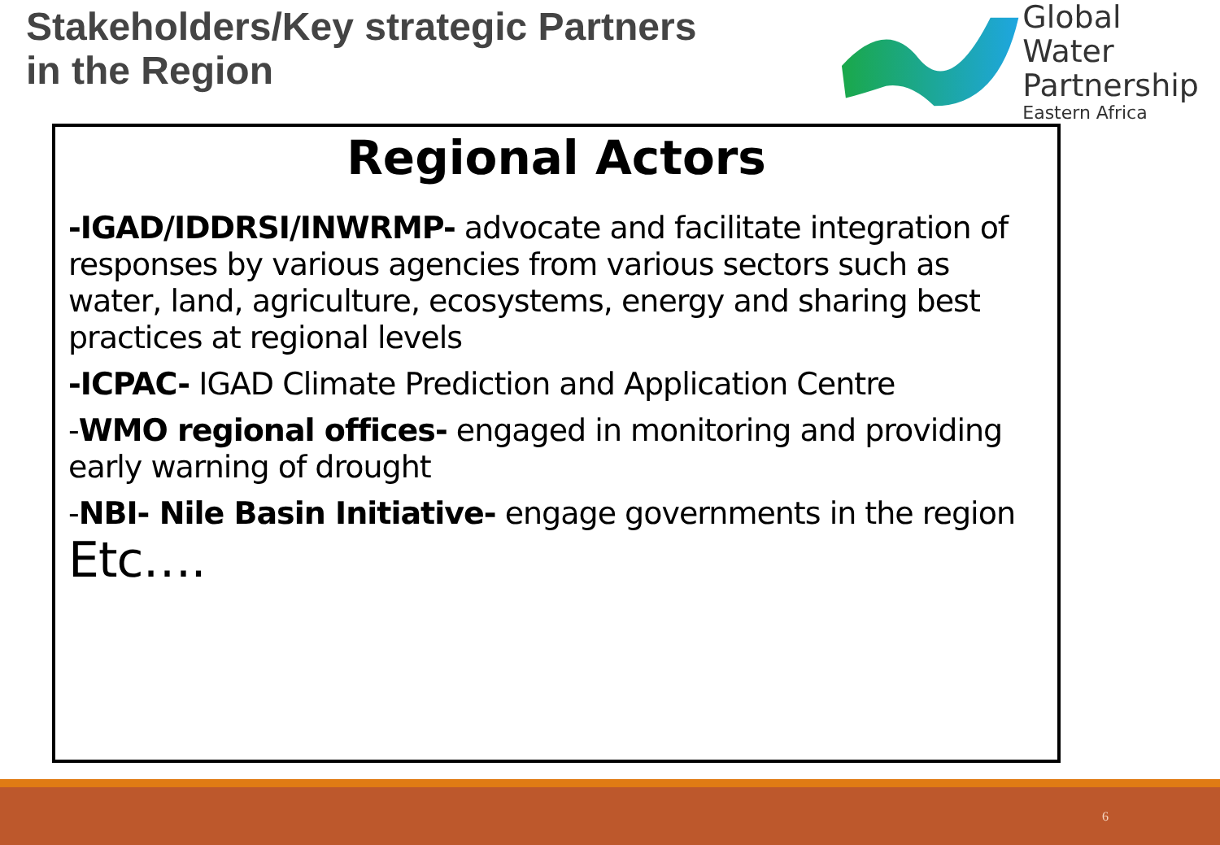Stakeholders/Key strategic Partners
in the Region
Global Water
Partnership
Eastern Africa
Regional Actors
-IGAD/IDDRSI/INWRMP- advocate and facilitate integration of responses by various agencies from various sectors such as water, land, agriculture, ecosystems, energy and sharing best practices at regional levels
-ICPAC- IGAD Climate Prediction and Application Centre
-WMO regional offices- engaged in monitoring and providing early warning of drought
-NBI- Nile Basin Initiative- engage governments in the region
Etc….
6